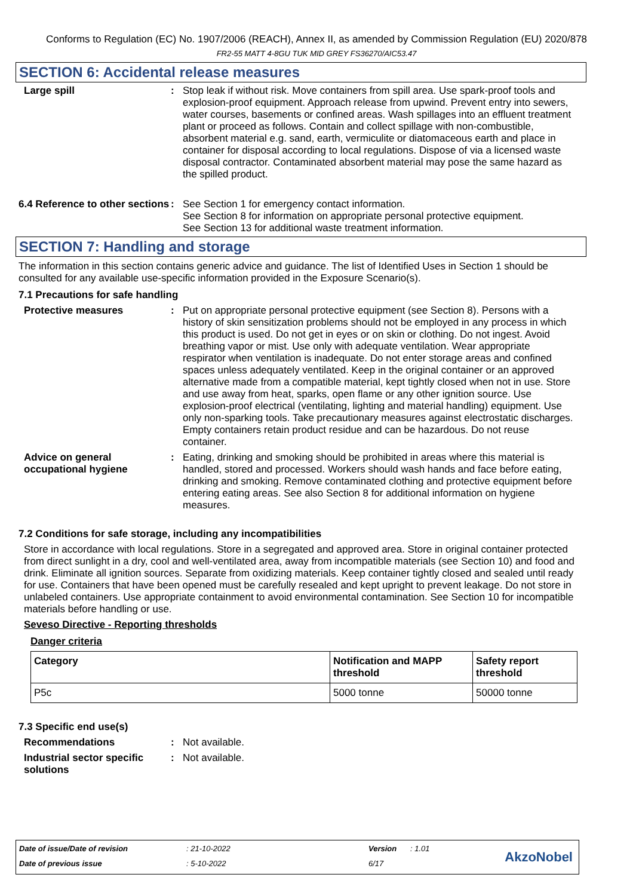Conforms to Regulation (EC) No. 1907/2006 (REACH), Annex II, as amended by Commission Regulation (EU) 2020/878
FR2-55 MATT 4-8GU TUK MID GREY FS36270/AIC53.47
SECTION 6: Accidental release measures
Large spill : Stop leak if without risk. Move containers from spill area. Use spark-proof tools and explosion-proof equipment. Approach release from upwind. Prevent entry into sewers, water courses, basements or confined areas. Wash spillages into an effluent treatment plant or proceed as follows. Contain and collect spillage with non-combustible, absorbent material e.g. sand, earth, vermiculite or diatomaceous earth and place in container for disposal according to local regulations. Dispose of via a licensed waste disposal contractor. Contaminated absorbent material may pose the same hazard as the spilled product.
6.4 Reference to other sections
: See Section 1 for emergency contact information.
See Section 8 for information on appropriate personal protective equipment.
See Section 13 for additional waste treatment information.
SECTION 7: Handling and storage
The information in this section contains generic advice and guidance. The list of Identified Uses in Section 1 should be consulted for any available use-specific information provided in the Exposure Scenario(s).
7.1 Precautions for safe handling
Protective measures : Put on appropriate personal protective equipment (see Section 8). Persons with a history of skin sensitization problems should not be employed in any process in which this product is used. Do not get in eyes or on skin or clothing. Do not ingest. Avoid breathing vapor or mist. Use only with adequate ventilation. Wear appropriate respirator when ventilation is inadequate. Do not enter storage areas and confined spaces unless adequately ventilated. Keep in the original container or an approved alternative made from a compatible material, kept tightly closed when not in use. Store and use away from heat, sparks, open flame or any other ignition source. Use explosion-proof electrical (ventilating, lighting and material handling) equipment. Use only non-sparking tools. Take precautionary measures against electrostatic discharges. Empty containers retain product residue and can be hazardous. Do not reuse container.
Advice on general occupational hygiene
: Eating, drinking and smoking should be prohibited in areas where this material is handled, stored and processed. Workers should wash hands and face before eating, drinking and smoking. Remove contaminated clothing and protective equipment before entering eating areas. See also Section 8 for additional information on hygiene measures.
7.2 Conditions for safe storage, including any incompatibilities
Store in accordance with local regulations. Store in a segregated and approved area. Store in original container protected from direct sunlight in a dry, cool and well-ventilated area, away from incompatible materials (see Section 10) and food and drink. Eliminate all ignition sources. Separate from oxidizing materials. Keep container tightly closed and sealed until ready for use. Containers that have been opened must be carefully resealed and kept upright to prevent leakage. Do not store in unlabeled containers. Use appropriate containment to avoid environmental contamination. See Section 10 for incompatible materials before handling or use.
Seveso Directive - Reporting thresholds
Danger criteria
| Category | Notification and MAPP threshold | Safety report threshold |
| --- | --- | --- |
| P5c | 5000 tonne | 50000 tonne |
7.3 Specific end use(s)
Recommendations : Not available.
Industrial sector specific solutions
: Not available.
Date of issue/Date of revision: 21-10-2022 Version: 1.01
Date of previous issue: 5-10-2022 6/17
AkzoNobel